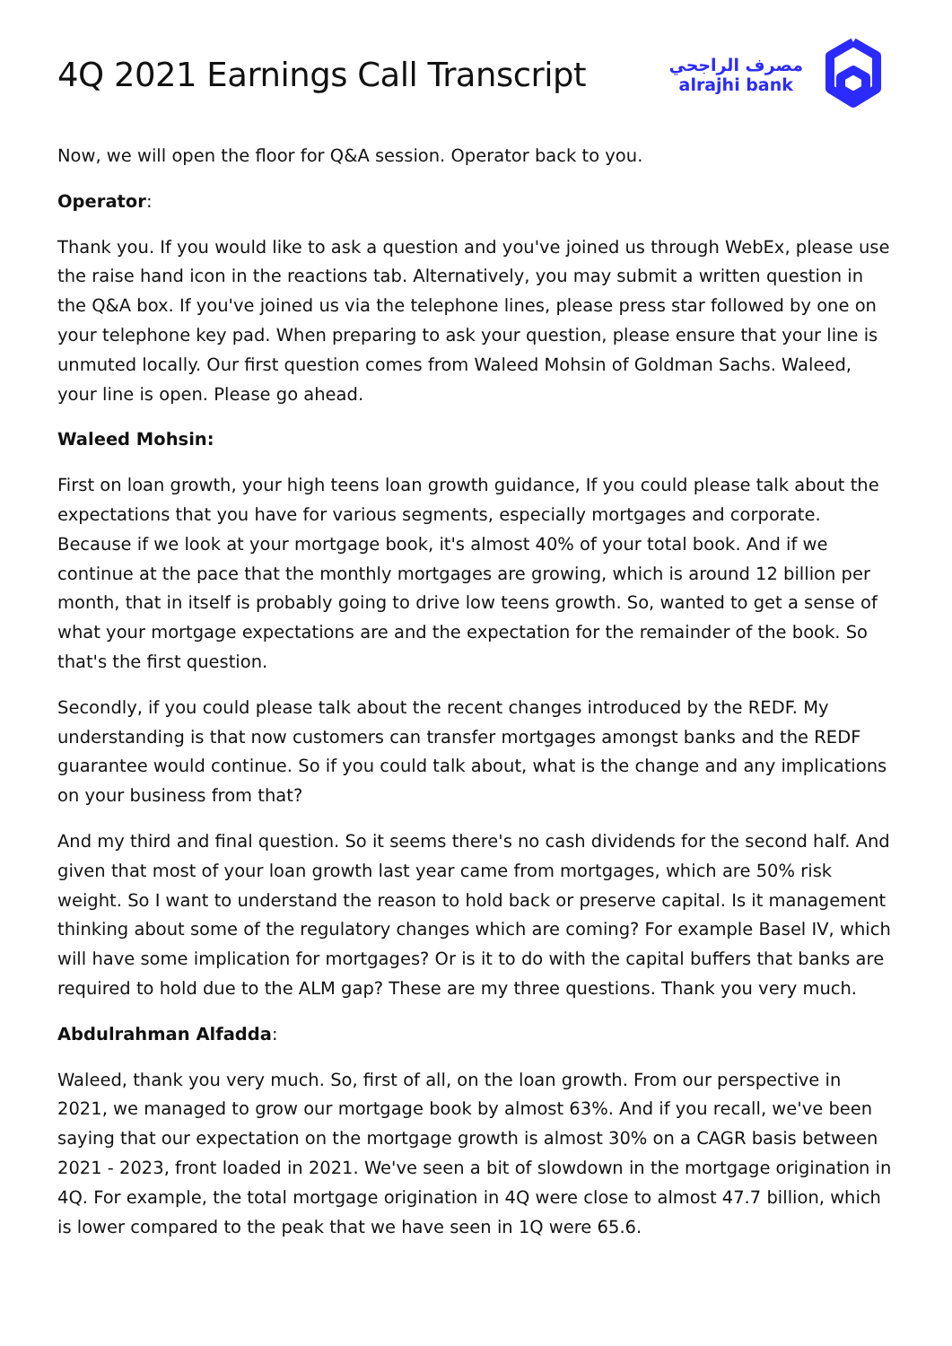4Q 2021 Earnings Call Transcript
مصرف الراجحي
alrajhi bank
Now, we will open the floor for Q&A session. Operator back to you.
Operator:
Thank you. If you would like to ask a question and you've joined us through WebEx, please use the raise hand icon in the reactions tab. Alternatively, you may submit a written question in the Q&A box. If you've joined us via the telephone lines, please press star followed by one on your telephone key pad. When preparing to ask your question, please ensure that your line is unmuted locally. Our first question comes from Waleed Mohsin of Goldman Sachs. Waleed, your line is open. Please go ahead.
Waleed Mohsin:
First on loan growth, your high teens loan growth guidance, If you could please talk about the expectations that you have for various segments, especially mortgages and corporate. Because if we look at your mortgage book, it's almost 40% of your total book. And if we continue at the pace that the monthly mortgages are growing, which is around 12 billion per month, that in itself is probably going to drive low teens growth. So, wanted to get a sense of what your mortgage expectations are and the expectation for the remainder of the book. So that's the first question.
Secondly, if you could please talk about the recent changes introduced by the REDF. My understanding is that now customers can transfer mortgages amongst banks and the REDF guarantee would continue. So if you could talk about, what is the change and any implications on your business from that?
And my third and final question. So it seems there's no cash dividends for the second half. And given that most of your loan growth last year came from mortgages, which are 50% risk weight. So I want to understand the reason to hold back or preserve capital. Is it management thinking about some of the regulatory changes which are coming? For example Basel IV, which will have some implication for mortgages? Or is it to do with the capital buffers that banks are required to hold due to the ALM gap? These are my three questions. Thank you very much.
Abdulrahman Alfadda:
Waleed, thank you very much. So, first of all, on the loan growth. From our perspective in 2021, we managed to grow our mortgage book by almost 63%. And if you recall, we've been saying that our expectation on the mortgage growth is almost 30% on a CAGR basis between 2021 - 2023, front loaded in 2021. We've seen a bit of slowdown in the mortgage origination in 4Q. For example, the total mortgage origination in 4Q were close to almost 47.7 billion, which is lower compared to the peak that we have seen in 1Q were 65.6.